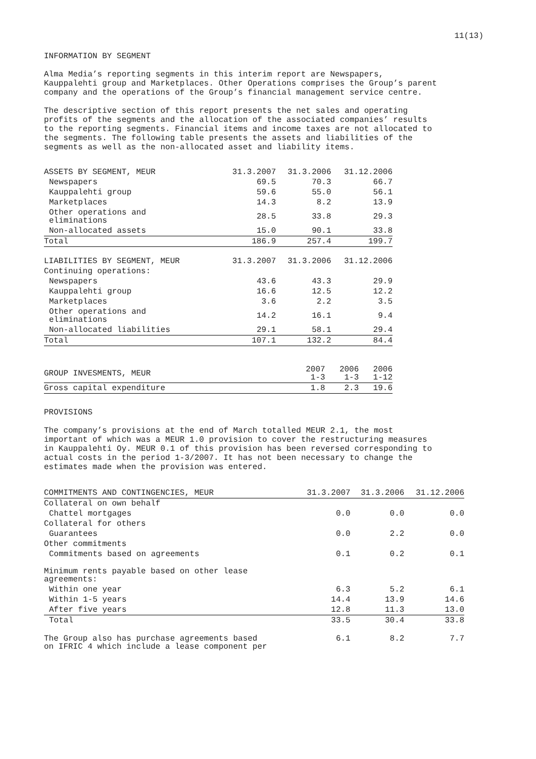11(13)
INFORMATION BY SEGMENT
Alma Media’s reporting segments in this interim report are Newspapers,
Kauppalehti group and Marketplaces. Other Operations comprises the Group’s parent
company and the operations of the Group’s financial management service centre.
The descriptive section of this report presents the net sales and operating
profits of the segments and the allocation of the associated companies’ results
to the reporting segments. Financial items and income taxes are not allocated to
the segments. The following table presents the assets and liabilities of the
segments as well as the non-allocated asset and liability items.
| ASSETS BY SEGMENT, MEUR | 31.3.2007 | 31.3.2006 | 31.12.2006 |
| Newspapers | 69.5 | 70.3 | 66.7 |
| Kauppalehti group | 59.6 | 55.0 | 56.1 |
| Marketplaces | 14.3 | 8.2 | 13.9 |
| Other operations and eliminations | 28.5 | 33.8 | 29.3 |
| Non-allocated assets | 15.0 | 90.1 | 33.8 |
| Total | 186.9 | 257.4 | 199.7 |
| LIABILITIES BY SEGMENT, MEUR | 31.3.2007 | 31.3.2006 | 31.12.2006 |
| Continuing operations: | | | |
| Newspapers | 43.6 | 43.3 | 29.9 |
| Kauppalehti group | 16.6 | 12.5 | 12.2 |
| Marketplaces | 3.6 | 2.2 | 3.5 |
| Other operations and eliminations | 14.2 | 16.1 | 9.4 |
| Non-allocated liabilities | 29.1 | 58.1 | 29.4 |
| Total | 107.1 | 132.2 | 84.4 |
| GROUP INVESMENTS, MEUR | 2007 1-3 | 2006 1-3 | 2006 1-12 |
| Gross capital expenditure | 1.8 | 2.3 | 19.6 |
PROVISIONS
The company’s provisions at the end of March totalled MEUR 2.1, the most
important of which was a MEUR 1.0 provision to cover the restructuring measures
in Kauppalehti Oy. MEUR 0.1 of this provision has been reversed corresponding to
actual costs in the period 1-3/2007. It has not been necessary to change the
estimates made when the provision was entered.
| COMMITMENTS AND CONTINGENCIES, MEUR | 31.3.2007 | 31.3.2006 | 31.12.2006 |
| Collateral on own behalf | | | |
| Chattel mortgages | 0.0 | 0.0 | 0.0 |
| Collateral for others | | | |
| Guarantees | 0.0 | 2.2 | 0.0 |
| Other commitments | | | |
| Commitments based on agreements | 0.1 | 0.2 | 0.1 |
| Minimum rents payable based on other lease agreements: | | | |
| Within one year | 6.3 | 5.2 | 6.1 |
| Within 1-5 years | 14.4 | 13.9 | 14.6 |
| After five years | 12.8 | 11.3 | 13.0 |
| Total | 33.5 | 30.4 | 33.8 |
| The Group also has purchase agreements based on IFRIC 4 which include a lease component per | 6.1 | 8.2 | 7.7 |